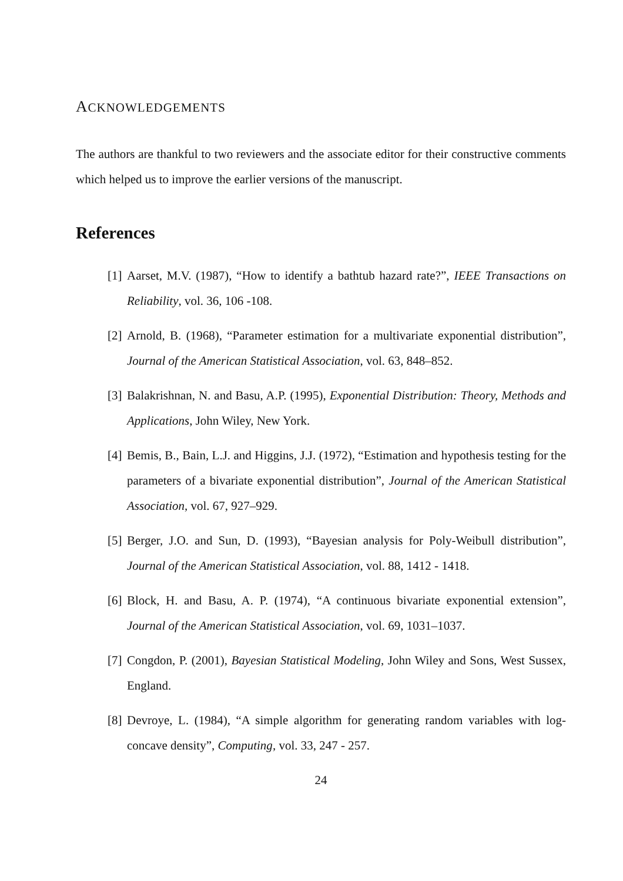ACKNOWLEDGEMENTS
The authors are thankful to two reviewers and the associate editor for their constructive comments which helped us to improve the earlier versions of the manuscript.
References
[1] Aarset, M.V. (1987), “How to identify a bathtub hazard rate?”, IEEE Transactions on Reliability, vol. 36, 106 -108.
[2] Arnold, B. (1968), “Parameter estimation for a multivariate exponential distribution”, Journal of the American Statistical Association, vol. 63, 848–852.
[3] Balakrishnan, N. and Basu, A.P. (1995), Exponential Distribution: Theory, Methods and Applications, John Wiley, New York.
[4] Bemis, B., Bain, L.J. and Higgins, J.J. (1972), “Estimation and hypothesis testing for the parameters of a bivariate exponential distribution”, Journal of the American Statistical Association, vol. 67, 927–929.
[5] Berger, J.O. and Sun, D. (1993), “Bayesian analysis for Poly-Weibull distribution”, Journal of the American Statistical Association, vol. 88, 1412 - 1418.
[6] Block, H. and Basu, A. P. (1974), “A continuous bivariate exponential extension”, Journal of the American Statistical Association, vol. 69, 1031–1037.
[7] Congdon, P. (2001), Bayesian Statistical Modeling, John Wiley and Sons, West Sussex, England.
[8] Devroye, L. (1984), “A simple algorithm for generating random variables with log-concave density”, Computing, vol. 33, 247 - 257.
24